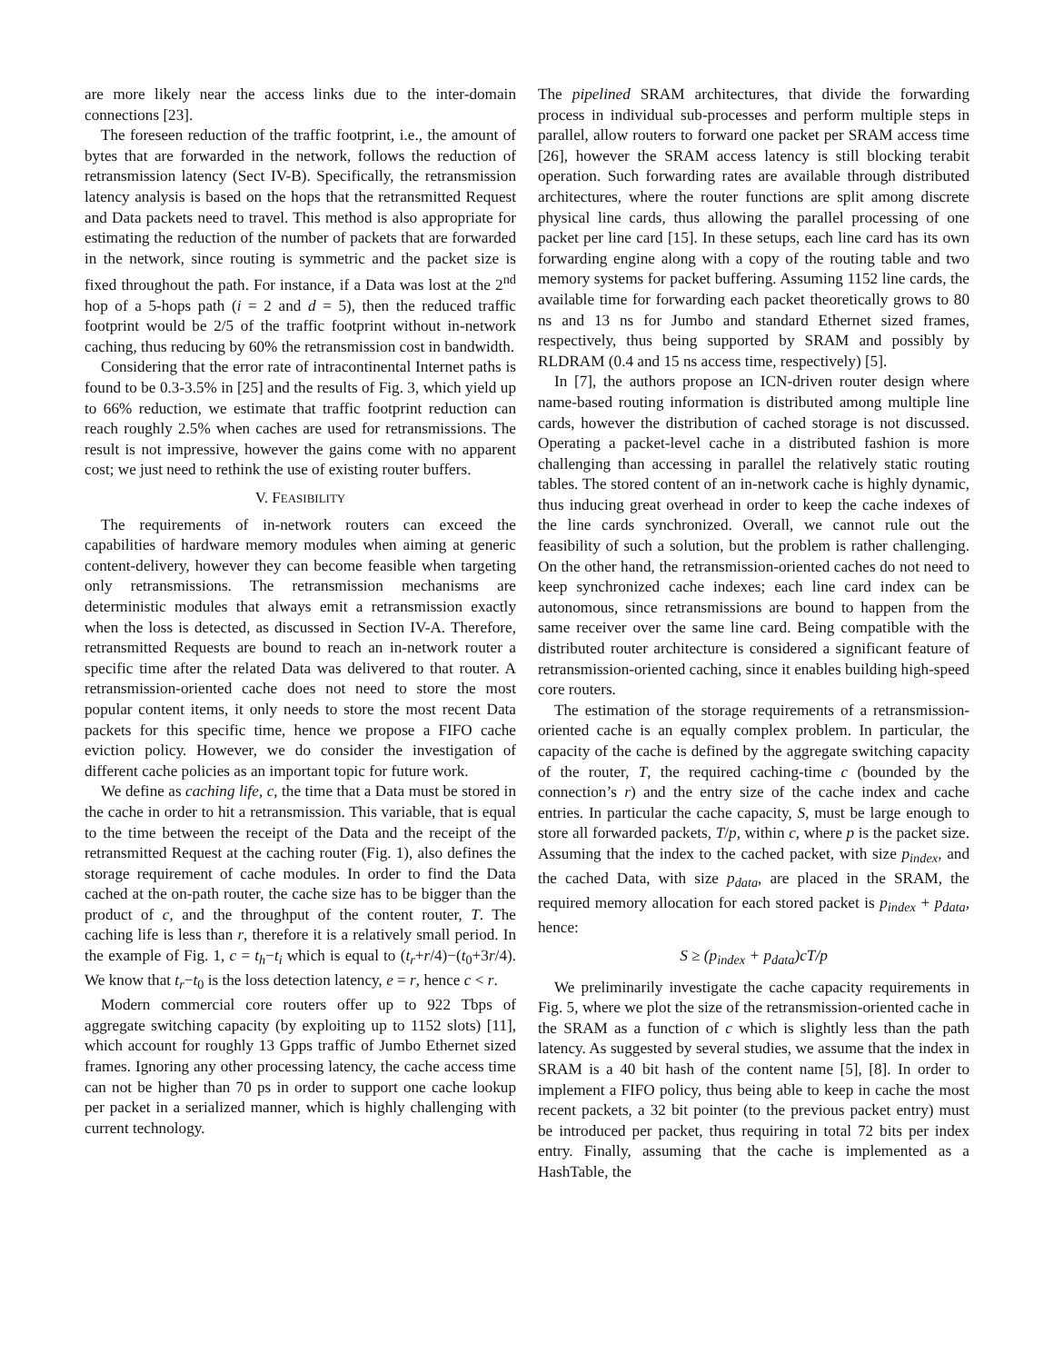are more likely near the access links due to the inter-domain connections [23].
The foreseen reduction of the traffic footprint, i.e., the amount of bytes that are forwarded in the network, follows the reduction of retransmission latency (Sect IV-B). Specifically, the retransmission latency analysis is based on the hops that the retransmitted Request and Data packets need to travel. This method is also appropriate for estimating the reduction of the number of packets that are forwarded in the network, since routing is symmetric and the packet size is fixed throughout the path. For instance, if a Data was lost at the 2<sup>nd</sup> hop of a 5-hops path (i = 2 and d = 5), then the reduced traffic footprint would be 2/5 of the traffic footprint without in-network caching, thus reducing by 60% the retransmission cost in bandwidth.
Considering that the error rate of intracontinental Internet paths is found to be 0.3-3.5% in [25] and the results of Fig. 3, which yield up to 66% reduction, we estimate that traffic footprint reduction can reach roughly 2.5% when caches are used for retransmissions. The result is not impressive, however the gains come with no apparent cost; we just need to rethink the use of existing router buffers.
V. FEASIBILITY
The requirements of in-network routers can exceed the capabilities of hardware memory modules when aiming at generic content-delivery, however they can become feasible when targeting only retransmissions. The retransmission mechanisms are deterministic modules that always emit a retransmission exactly when the loss is detected, as discussed in Section IV-A. Therefore, retransmitted Requests are bound to reach an in-network router a specific time after the related Data was delivered to that router. A retransmission-oriented cache does not need to store the most popular content items, it only needs to store the most recent Data packets for this specific time, hence we propose a FIFO cache eviction policy. However, we do consider the investigation of different cache policies as an important topic for future work.
We define as caching life, c, the time that a Data must be stored in the cache in order to hit a retransmission. This variable, that is equal to the time between the receipt of the Data and the receipt of the retransmitted Request at the caching router (Fig. 1), also defines the storage requirement of cache modules. In order to find the Data cached at the on-path router, the cache size has to be bigger than the product of c, and the throughput of the content router, T. The caching life is less than r, therefore it is a relatively small period. In the example of Fig. 1, c = t<sub>h</sub>−t<sub>i</sub> which is equal to (t<sub>r</sub>+r/4)−(t<sub>0</sub>+3r/4). We know that t<sub>r</sub>−t<sub>0</sub> is the loss detection latency, e = r, hence c < r.
Modern commercial core routers offer up to 922 Tbps of aggregate switching capacity (by exploiting up to 1152 slots) [11], which account for roughly 13 Gpps traffic of Jumbo Ethernet sized frames. Ignoring any other processing latency, the cache access time can not be higher than 70 ps in order to support one cache lookup per packet in a serialized manner, which is highly challenging with current technology.
The pipelined SRAM architectures, that divide the forwarding process in individual sub-processes and perform multiple steps in parallel, allow routers to forward one packet per SRAM access time [26], however the SRAM access latency is still blocking terabit operation. Such forwarding rates are available through distributed architectures, where the router functions are split among discrete physical line cards, thus allowing the parallel processing of one packet per line card [15]. In these setups, each line card has its own forwarding engine along with a copy of the routing table and two memory systems for packet buffering. Assuming 1152 line cards, the available time for forwarding each packet theoretically grows to 80 ns and 13 ns for Jumbo and standard Ethernet sized frames, respectively, thus being supported by SRAM and possibly by RLDRAM (0.4 and 15 ns access time, respectively) [5].
In [7], the authors propose an ICN-driven router design where name-based routing information is distributed among multiple line cards, however the distribution of cached storage is not discussed. Operating a packet-level cache in a distributed fashion is more challenging than accessing in parallel the relatively static routing tables. The stored content of an in-network cache is highly dynamic, thus inducing great overhead in order to keep the cache indexes of the line cards synchronized. Overall, we cannot rule out the feasibility of such a solution, but the problem is rather challenging. On the other hand, the retransmission-oriented caches do not need to keep synchronized cache indexes; each line card index can be autonomous, since retransmissions are bound to happen from the same receiver over the same line card. Being compatible with the distributed router architecture is considered a significant feature of retransmission-oriented caching, since it enables building high-speed core routers.
The estimation of the storage requirements of a retransmission-oriented cache is an equally complex problem. In particular, the capacity of the cache is defined by the aggregate switching capacity of the router, T, the required caching-time c (bounded by the connection’s r) and the entry size of the cache index and cache entries. In particular the cache capacity, S, must be large enough to store all forwarded packets, T/p, within c, where p is the packet size. Assuming that the index to the cached packet, with size p<sub>index</sub>, and the cached Data, with size p<sub>data</sub>, are placed in the SRAM, the required memory allocation for each stored packet is p<sub>index</sub> + p<sub>data</sub>, hence:
S ≥ (p<sub>index</sub> + p<sub>data</sub>)cT/p
We preliminarily investigate the cache capacity requirements in Fig. 5, where we plot the size of the retransmission-oriented cache in the SRAM as a function of c which is slightly less than the path latency. As suggested by several studies, we assume that the index in SRAM is a 40 bit hash of the content name [5], [8]. In order to implement a FIFO policy, thus being able to keep in cache the most recent packets, a 32 bit pointer (to the previous packet entry) must be introduced per packet, thus requiring in total 72 bits per index entry. Finally, assuming that the cache is implemented as a HashTable, the